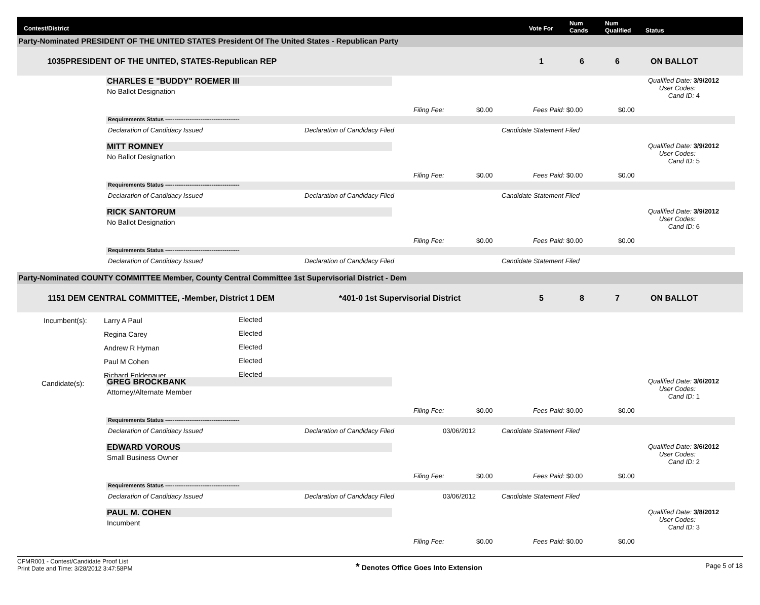Contest/District Vote For
Num
Cands
Num
Qualified
Status
Party-Nominated PRESIDENT OF THE UNITED STATES President Of The United States - Republican Party
1035 PRESIDENT OF THE UNITED, STATES-Republican REP 1 6 6 ON BALLOT
CHARLES E "BUDDY" ROEMER III
No Ballot Designation
Qualified Date: 3/9/2012
User Codes:
Cand ID: 4
Filing Fee: $0.00 Fees Paid: $0.00 $0.00
Requirements Status ----------------------------------------
Declaration of Candidacy Issued
Declaration of Candidacy Filed Candidate Statement Filed
MITT ROMNEY
No Ballot Designation
Qualified Date: 3/9/2012
User Codes:
Cand ID: 5
Filing Fee: $0.00 Fees Paid: $0.00 $0.00
Requirements Status ----------------------------------------
Declaration of Candidacy Issued
Declaration of Candidacy Filed Candidate Statement Filed
RICK SANTORUM
No Ballot Designation
Qualified Date: 3/9/2012
User Codes:
Cand ID: 6
Filing Fee: $0.00 Fees Paid: $0.00 $0.00
Requirements Status ----------------------------------------
Declaration of Candidacy Issued
Declaration of Candidacy Filed Candidate Statement Filed
Party-Nominated COUNTY COMMITTEE Member, County Central Committee 1st Supervisorial District - Dem
1151 DEM CENTRAL COMMITTEE, -Member, District 1 DEM *401-0 1st Supervisorial District 5 8 7 ON BALLOT
Incumbent(s): Larry A Paul Elected
Regina Carey Elected
Andrew R Hyman Elected
Paul M Cohen Elected
Richard Foldenauer Elected
Candidate(s): GREG BROCKBANK
Attorney/Alternate Member
Qualified Date: 3/6/2012
User Codes:
Cand ID: 1
Filing Fee: $0.00 Fees Paid: $0.00 $0.00
Requirements Status ----------------------------------------
Declaration of Candidacy Issued
Declaration of Candidacy Filed 03/06/2012 Candidate Statement Filed
EDWARD VOROUS
Small Business Owner
Qualified Date: 3/6/2012
User Codes:
Cand ID: 2
Filing Fee: $0.00 Fees Paid: $0.00 $0.00
Requirements Status ----------------------------------------
Declaration of Candidacy Issued
Declaration of Candidacy Filed 03/06/2012 Candidate Statement Filed
PAUL M. COHEN
Incumbent
Qualified Date: 3/8/2012
User Codes:
Cand ID: 3
Filing Fee: $0.00 Fees Paid: $0.00 $0.00
CFMR001 - Contest/Candidate Proof List
Print Date and Time: 3/28/2012 3:47:58PM
* Denotes Office Goes Into Extension
Page 5 of 18